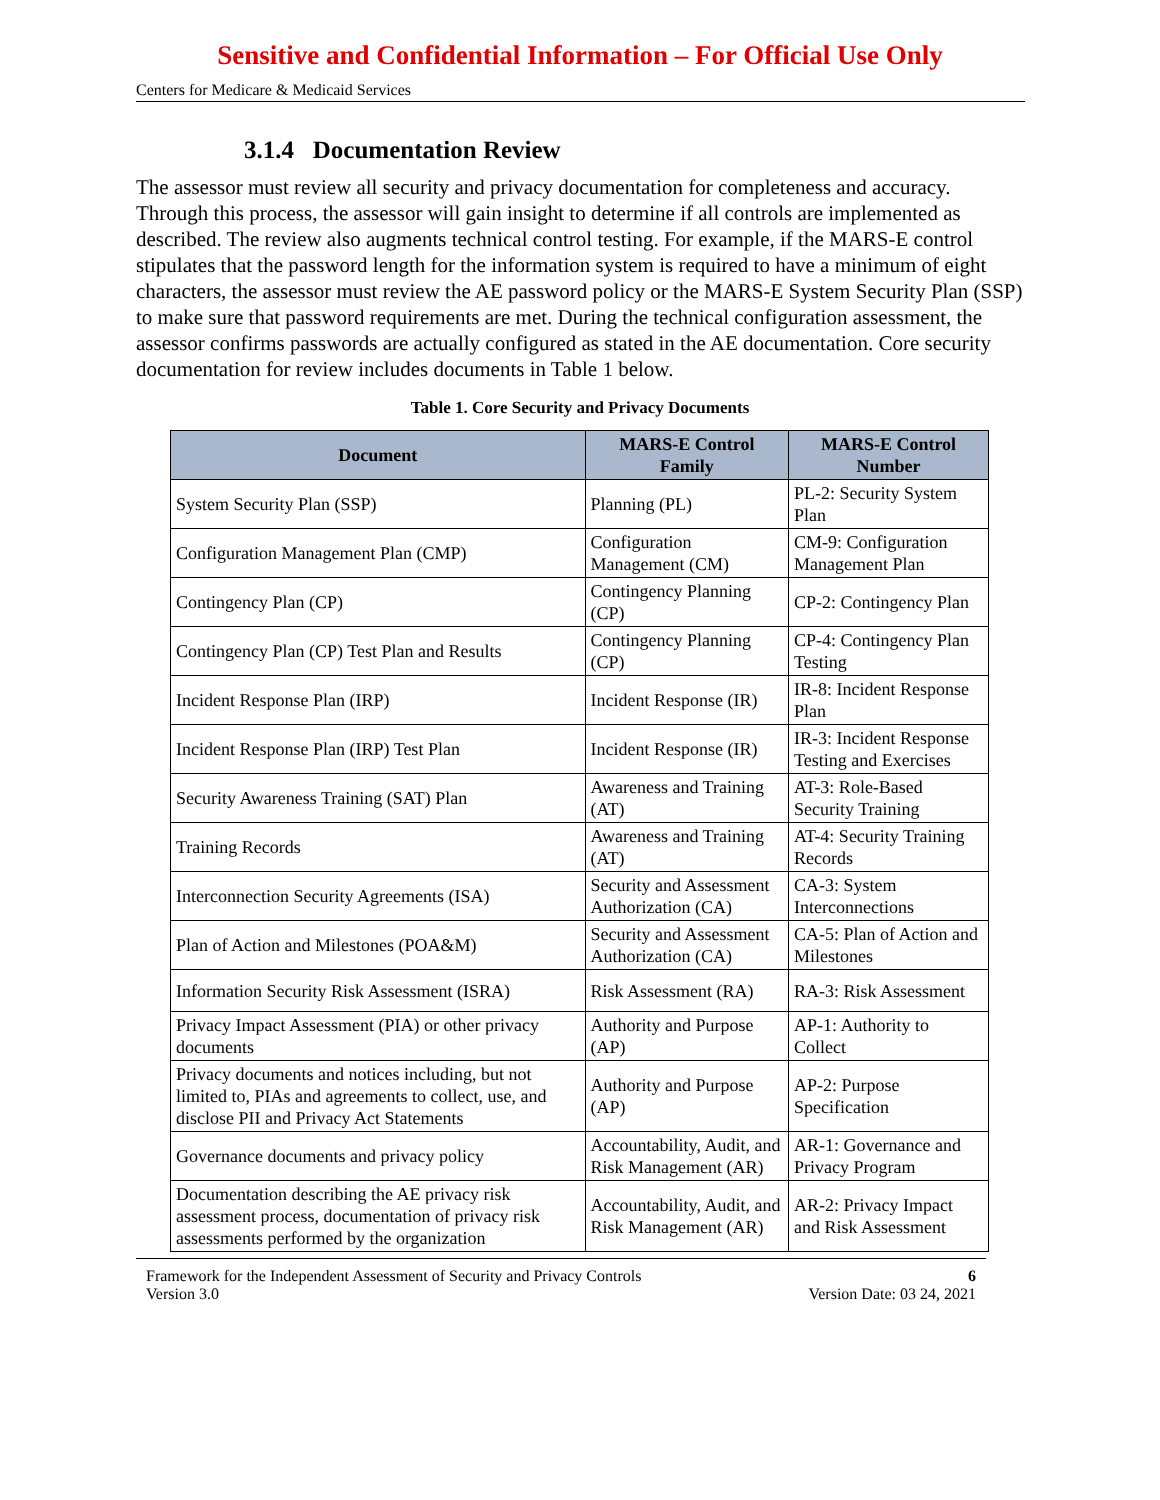Sensitive and Confidential Information – For Official Use Only
Centers for Medicare & Medicaid Services
3.1.4 Documentation Review
The assessor must review all security and privacy documentation for completeness and accuracy. Through this process, the assessor will gain insight to determine if all controls are implemented as described. The review also augments technical control testing. For example, if the MARS-E control stipulates that the password length for the information system is required to have a minimum of eight characters, the assessor must review the AE password policy or the MARS-E System Security Plan (SSP) to make sure that password requirements are met. During the technical configuration assessment, the assessor confirms passwords are actually configured as stated in the AE documentation. Core security documentation for review includes documents in Table 1 below.
Table 1. Core Security and Privacy Documents
| Document | MARS-E Control Family | MARS-E Control Number |
| --- | --- | --- |
| System Security Plan (SSP) | Planning (PL) | PL-2: Security System Plan |
| Configuration Management Plan (CMP) | Configuration Management (CM) | CM-9: Configuration Management Plan |
| Contingency Plan (CP) | Contingency Planning (CP) | CP-2: Contingency Plan |
| Contingency Plan (CP) Test Plan and Results | Contingency Planning (CP) | CP-4: Contingency Plan Testing |
| Incident Response Plan (IRP) | Incident Response (IR) | IR-8: Incident Response Plan |
| Incident Response Plan (IRP) Test Plan | Incident Response (IR) | IR-3: Incident Response Testing and Exercises |
| Security Awareness Training (SAT) Plan | Awareness and Training (AT) | AT-3: Role-Based Security Training |
| Training Records | Awareness and Training (AT) | AT-4: Security Training Records |
| Interconnection Security Agreements (ISA) | Security and Assessment Authorization (CA) | CA-3: System Interconnections |
| Plan of Action and Milestones (POA&M) | Security and Assessment Authorization (CA) | CA-5: Plan of Action and Milestones |
| Information Security Risk Assessment (ISRA) | Risk Assessment (RA) | RA-3: Risk Assessment |
| Privacy Impact Assessment (PIA) or other privacy documents | Authority and Purpose (AP) | AP-1: Authority to Collect |
| Privacy documents and notices including, but not limited to, PIAs and agreements to collect, use, and disclose PII and Privacy Act Statements | Authority and Purpose (AP) | AP-2: Purpose Specification |
| Governance documents and privacy policy | Accountability, Audit, and Risk Management (AR) | AR-1: Governance and Privacy Program |
| Documentation describing the AE privacy risk assessment process, documentation of privacy risk assessments performed by the organization | Accountability, Audit, and Risk Management (AR) | AR-2: Privacy Impact and Risk Assessment |
Framework for the Independent Assessment of Security and Privacy Controls
Version 3.0
6
Version Date: 03 24, 2021